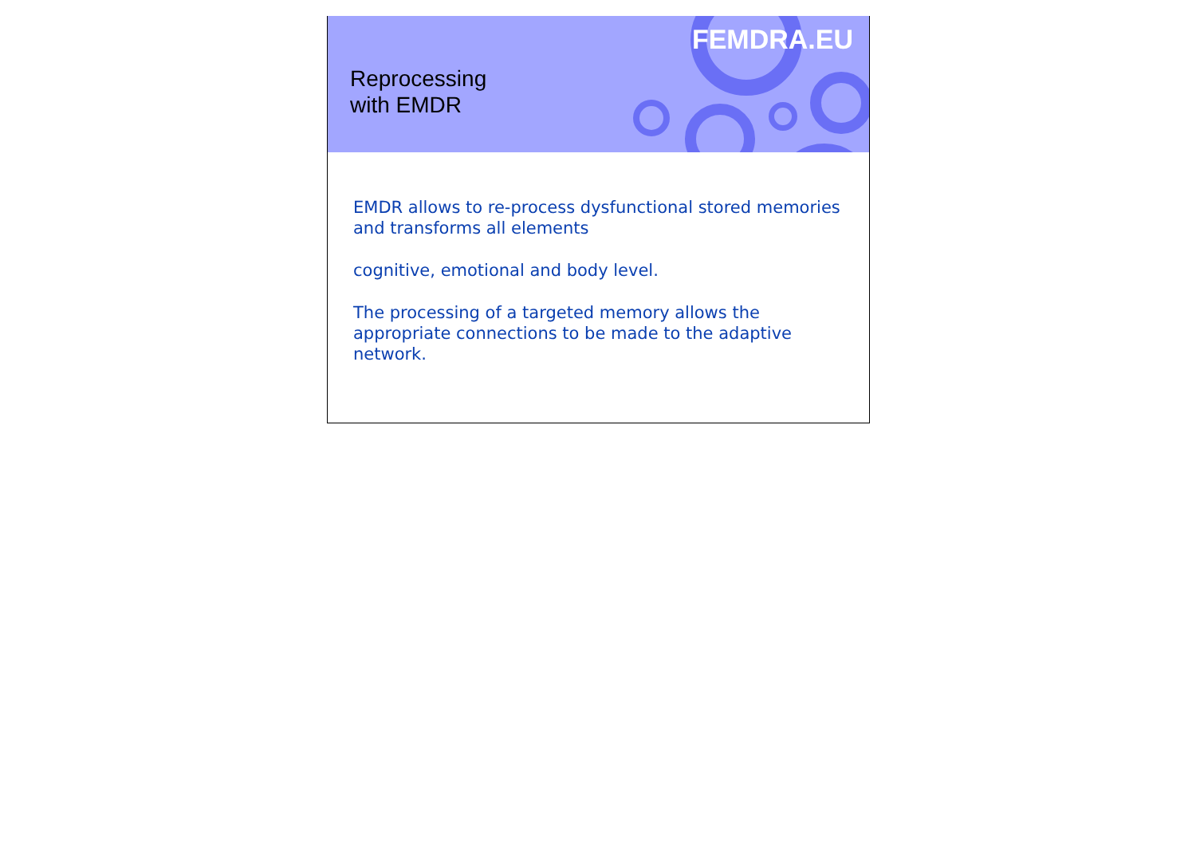FEMDRA.EU
Reprocessing
with EMDR
EMDR allows to re-process dysfunctional stored memories and transforms all elements
cognitive, emotional and body level.
The processing of a targeted memory allows the appropriate connections to be made to the adaptive network.